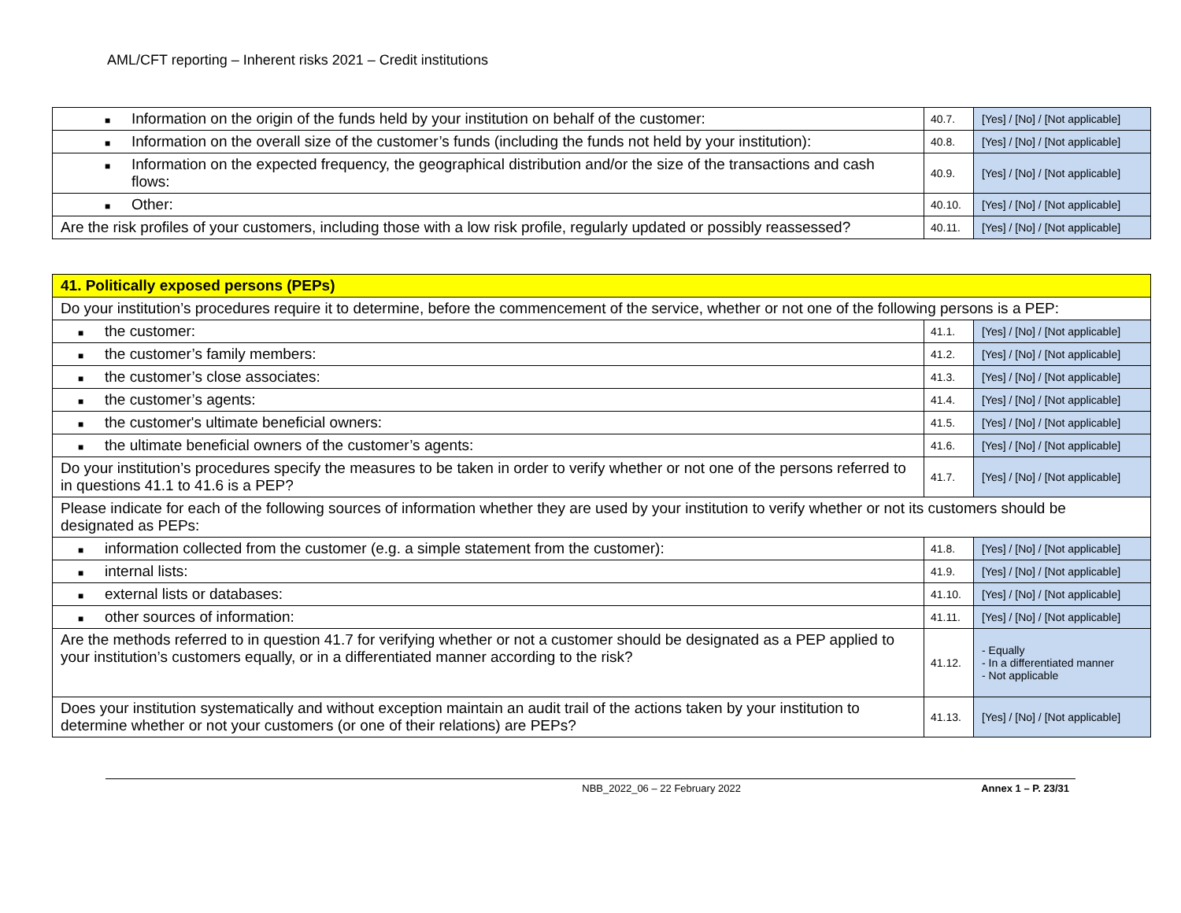AML/CFT reporting – Inherent risks 2021 – Credit institutions
| ■ Information on the origin of the funds held by your institution on behalf of the customer: | 40.7. | [Yes] / [No] / [Not applicable] |
| ■ Information on the overall size of the customer’s funds (including the funds not held by your institution): | 40.8. | [Yes] / [No] / [Not applicable] |
| ■ Information on the expected frequency, the geographical distribution and/or the size of the transactions and cash flows: | 40.9. | [Yes] / [No] / [Not applicable] |
| ■ Other: | 40.10. | [Yes] / [No] / [Not applicable] |
| Are the risk profiles of your customers, including those with a low risk profile, regularly updated or possibly reassessed? | 40.11. | [Yes] / [No] / [Not applicable] |
| 41. Politically exposed persons (PEPs) | | |
| Do your institution’s procedures require it to determine, before the commencement of the service, whether or not one of the following persons is a PEP: | | |
| ■ the customer: | 41.1. | [Yes] / [No] / [Not applicable] |
| ■ the customer’s family members: | 41.2. | [Yes] / [No] / [Not applicable] |
| ■ the customer’s close associates: | 41.3. | [Yes] / [No] / [Not applicable] |
| ■ the customer’s agents: | 41.4. | [Yes] / [No] / [Not applicable] |
| ■ the customer's ultimate beneficial owners: | 41.5. | [Yes] / [No] / [Not applicable] |
| ■ the ultimate beneficial owners of the customer’s agents: | 41.6. | [Yes] / [No] / [Not applicable] |
| Do your institution’s procedures specify the measures to be taken in order to verify whether or not one of the persons referred to in questions 41.1 to 41.6 is a PEP? | 41.7. | [Yes] / [No] / [Not applicable] |
| Please indicate for each of the following sources of information whether they are used by your institution to verify whether or not its customers should be designated as PEPs: | | |
| ■ information collected from the customer (e.g. a simple statement from the customer): | 41.8. | [Yes] / [No] / [Not applicable] |
| ■ internal lists: | 41.9. | [Yes] / [No] / [Not applicable] |
| ■ external lists or databases: | 41.10. | [Yes] / [No] / [Not applicable] |
| ■ other sources of information: | 41.11. | [Yes] / [No] / [Not applicable] |
| Are the methods referred to in question 41.7 for verifying whether or not a customer should be designated as a PEP applied to your institution’s customers equally, or in a differentiated manner according to the risk? | 41.12. | - Equally - In a differentiated manner - Not applicable |
| Does your institution systematically and without exception maintain an audit trail of the actions taken by your institution to determine whether or not your customers (or one of their relations) are PEPs? | 41.13. | [Yes] / [No] / [Not applicable] |
NBB_2022_06 – 22 February 2022 Annex 1 – P. 23/31